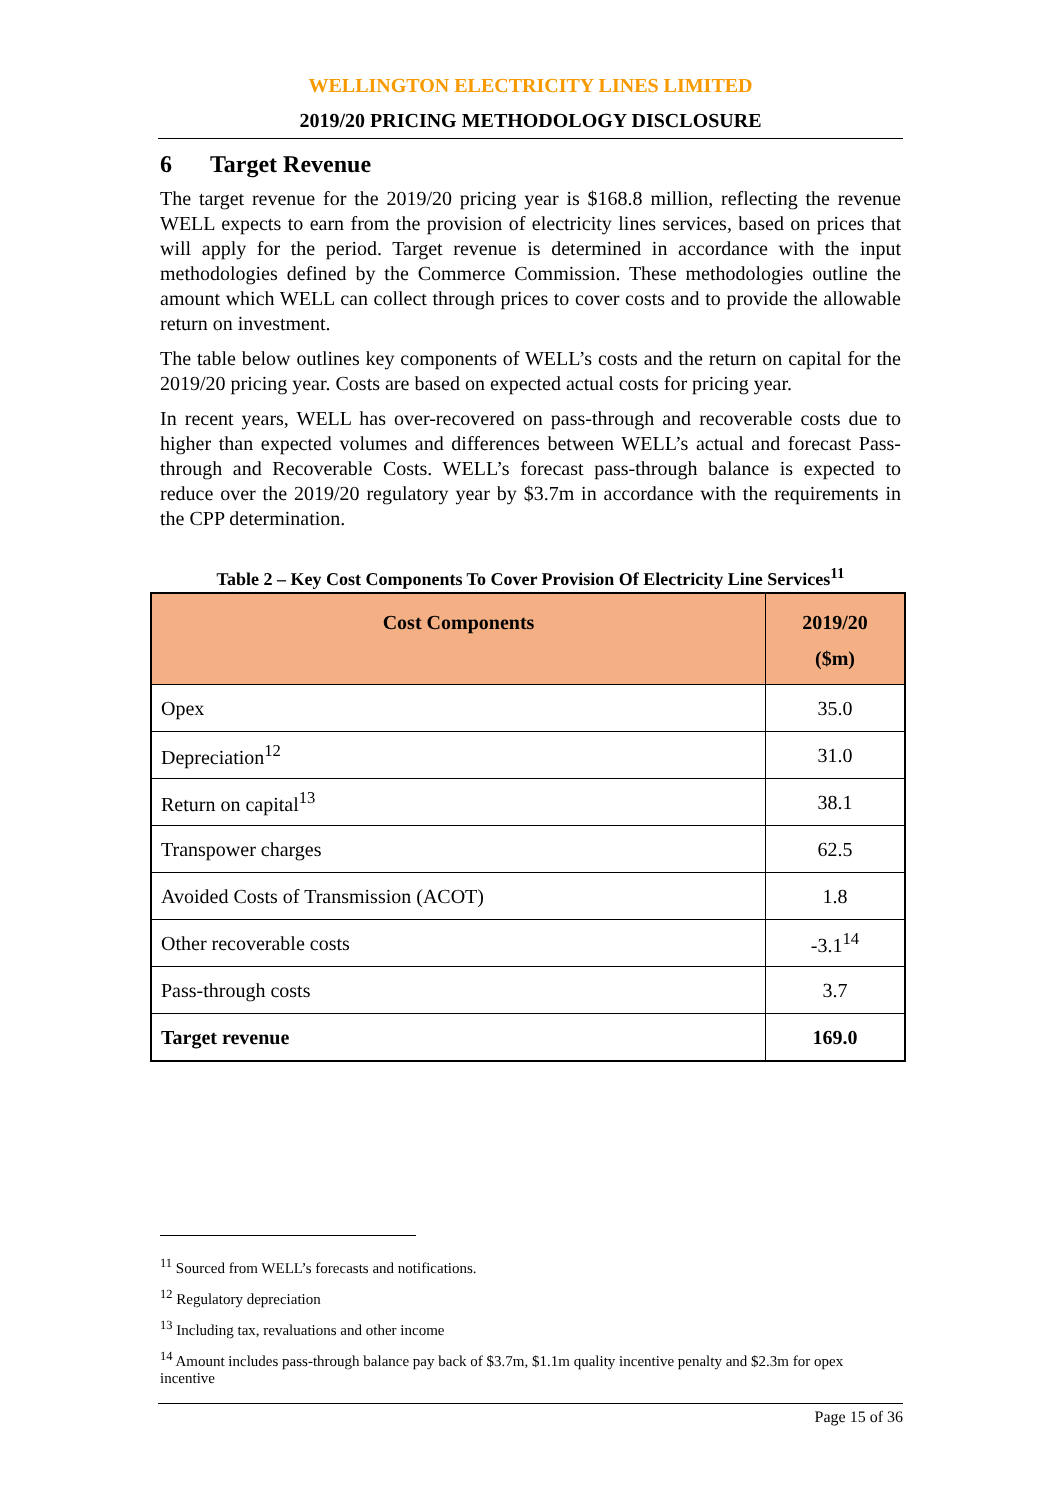WELLINGTON ELECTRICITY LINES LIMITED
2019/20 PRICING METHODOLOGY DISCLOSURE
6 Target Revenue
The target revenue for the 2019/20 pricing year is $168.8 million, reflecting the revenue WELL expects to earn from the provision of electricity lines services, based on prices that will apply for the period. Target revenue is determined in accordance with the input methodologies defined by the Commerce Commission. These methodologies outline the amount which WELL can collect through prices to cover costs and to provide the allowable return on investment.
The table below outlines key components of WELL’s costs and the return on capital for the 2019/20 pricing year. Costs are based on expected actual costs for pricing year.
In recent years, WELL has over-recovered on pass-through and recoverable costs due to higher than expected volumes and differences between WELL’s actual and forecast Pass-through and Recoverable Costs. WELL’s forecast pass-through balance is expected to reduce over the 2019/20 regulatory year by $3.7m in accordance with the requirements in the CPP determination.
Table 2 – Key Cost Components To Cover Provision Of Electricity Line Services<sup>11</sup>
| Cost Components | 2019/20 ($m) |
| --- | --- |
| Opex | 35.0 |
| Depreciation<sup>12</sup> | 31.0 |
| Return on capital<sup>13</sup> | 38.1 |
| Transpower charges | 62.5 |
| Avoided Costs of Transmission (ACOT) | 1.8 |
| Other recoverable costs | -3.1<sup>14</sup> |
| Pass-through costs | 3.7 |
| Target revenue | 169.0 |
<sup>11</sup> Sourced from WELL’s forecasts and notifications.
<sup>12</sup> Regulatory depreciation
<sup>13</sup> Including tax, revaluations and other income
<sup>14</sup> Amount includes pass-through balance pay back of $3.7m, $1.1m quality incentive penalty and $2.3m for opex incentive
Page 15 of 36